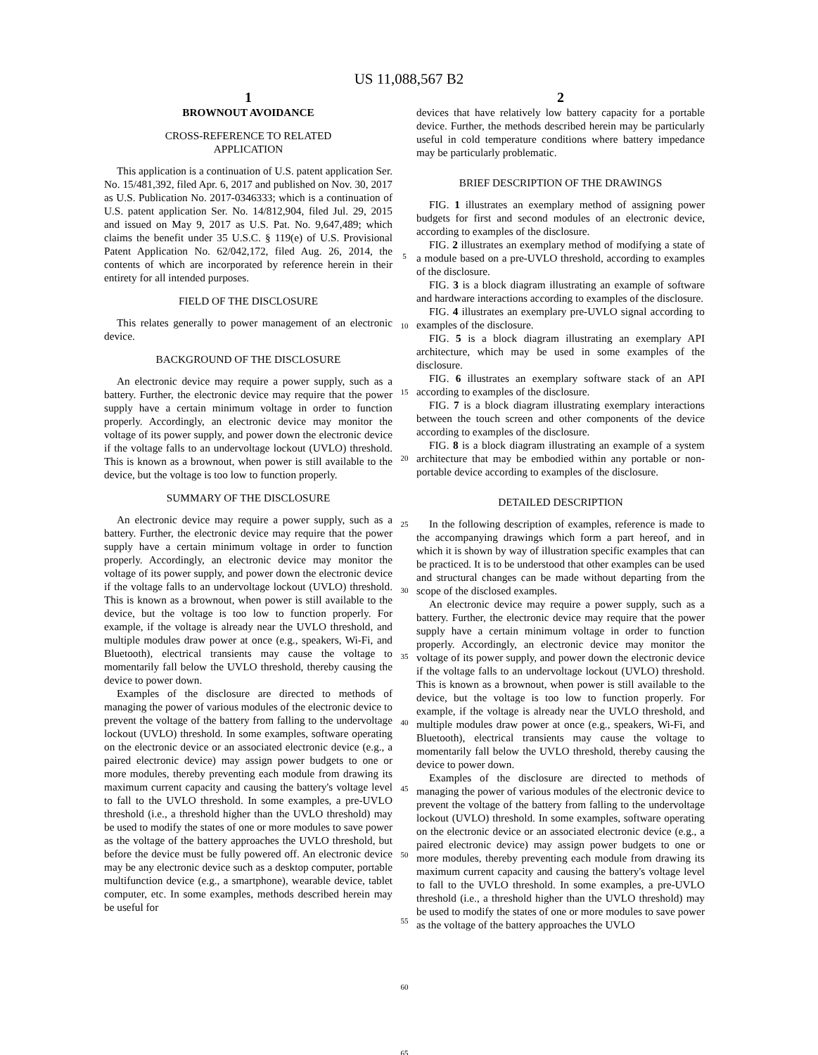US 11,088,567 B2
1
BROWNOUT AVOIDANCE
CROSS-REFERENCE TO RELATED
APPLICATION
This application is a continuation of U.S. patent application Ser. No. 15/481,392, filed Apr. 6, 2017 and published on Nov. 30, 2017 as U.S. Publication No. 2017-0346333; which is a continuation of U.S. patent application Ser. No. 14/812,904, filed Jul. 29, 2015 and issued on May 9, 2017 as U.S. Pat. No. 9,647,489; which claims the benefit under 35 U.S.C. § 119(e) of U.S. Provisional Patent Application No. 62/042,172, filed Aug. 26, 2014, the contents of which are incorporated by reference herein in their entirety for all intended purposes.
FIELD OF THE DISCLOSURE
This relates generally to power management of an electronic device.
BACKGROUND OF THE DISCLOSURE
An electronic device may require a power supply, such as a battery. Further, the electronic device may require that the power supply have a certain minimum voltage in order to function properly. Accordingly, an electronic device may monitor the voltage of its power supply, and power down the electronic device if the voltage falls to an undervoltage lockout (UVLO) threshold. This is known as a brownout, when power is still available to the device, but the voltage is too low to function properly.
SUMMARY OF THE DISCLOSURE
An electronic device may require a power supply, such as a battery. Further, the electronic device may require that the power supply have a certain minimum voltage in order to function properly. Accordingly, an electronic device may monitor the voltage of its power supply, and power down the electronic device if the voltage falls to an undervoltage lockout (UVLO) threshold. This is known as a brownout, when power is still available to the device, but the voltage is too low to function properly. For example, if the voltage is already near the UVLO threshold, and multiple modules draw power at once (e.g., speakers, Wi-Fi, and Bluetooth), electrical transients may cause the voltage to momentarily fall below the UVLO threshold, thereby causing the device to power down.
Examples of the disclosure are directed to methods of managing the power of various modules of the electronic device to prevent the voltage of the battery from falling to the undervoltage lockout (UVLO) threshold. In some examples, software operating on the electronic device or an associated electronic device (e.g., a paired electronic device) may assign power budgets to one or more modules, thereby preventing each module from drawing its maximum current capacity and causing the battery's voltage level to fall to the UVLO threshold. In some examples, a pre-UVLO threshold (i.e., a threshold higher than the UVLO threshold) may be used to modify the states of one or more modules to save power as the voltage of the battery approaches the UVLO threshold, but before the device must be fully powered off. An electronic device may be any electronic device such as a desktop computer, portable multifunction device (e.g., a smartphone), wearable device, tablet computer, etc. In some examples, methods described herein may be useful for
5
10
15
20
25
30
35
40
45
50
55
60
65
2
devices that have relatively low battery capacity for a portable device. Further, the methods described herein may be particularly useful in cold temperature conditions where battery impedance may be particularly problematic.
BRIEF DESCRIPTION OF THE DRAWINGS
FIG. 1 illustrates an exemplary method of assigning power budgets for first and second modules of an electronic device, according to examples of the disclosure.
FIG. 2 illustrates an exemplary method of modifying a state of a module based on a pre-UVLO threshold, according to examples of the disclosure.
FIG. 3 is a block diagram illustrating an example of software and hardware interactions according to examples of the disclosure.
FIG. 4 illustrates an exemplary pre-UVLO signal according to examples of the disclosure.
FIG. 5 is a block diagram illustrating an exemplary API architecture, which may be used in some examples of the disclosure.
FIG. 6 illustrates an exemplary software stack of an API according to examples of the disclosure.
FIG. 7 is a block diagram illustrating exemplary interactions between the touch screen and other components of the device according to examples of the disclosure.
FIG. 8 is a block diagram illustrating an example of a system architecture that may be embodied within any portable or non-portable device according to examples of the disclosure.
DETAILED DESCRIPTION
In the following description of examples, reference is made to the accompanying drawings which form a part hereof, and in which it is shown by way of illustration specific examples that can be practiced. It is to be understood that other examples can be used and structural changes can be made without departing from the scope of the disclosed examples.
An electronic device may require a power supply, such as a battery. Further, the electronic device may require that the power supply have a certain minimum voltage in order to function properly. Accordingly, an electronic device may monitor the voltage of its power supply, and power down the electronic device if the voltage falls to an undervoltage lockout (UVLO) threshold. This is known as a brownout, when power is still available to the device, but the voltage is too low to function properly. For example, if the voltage is already near the UVLO threshold, and multiple modules draw power at once (e.g., speakers, Wi-Fi, and Bluetooth), electrical transients may cause the voltage to momentarily fall below the UVLO threshold, thereby causing the device to power down.
Examples of the disclosure are directed to methods of managing the power of various modules of the electronic device to prevent the voltage of the battery from falling to the undervoltage lockout (UVLO) threshold. In some examples, software operating on the electronic device or an associated electronic device (e.g., a paired electronic device) may assign power budgets to one or more modules, thereby preventing each module from drawing its maximum current capacity and causing the battery's voltage level to fall to the UVLO threshold. In some examples, a pre-UVLO threshold (i.e., a threshold higher than the UVLO threshold) may be used to modify the states of one or more modules to save power as the voltage of the battery approaches the UVLO